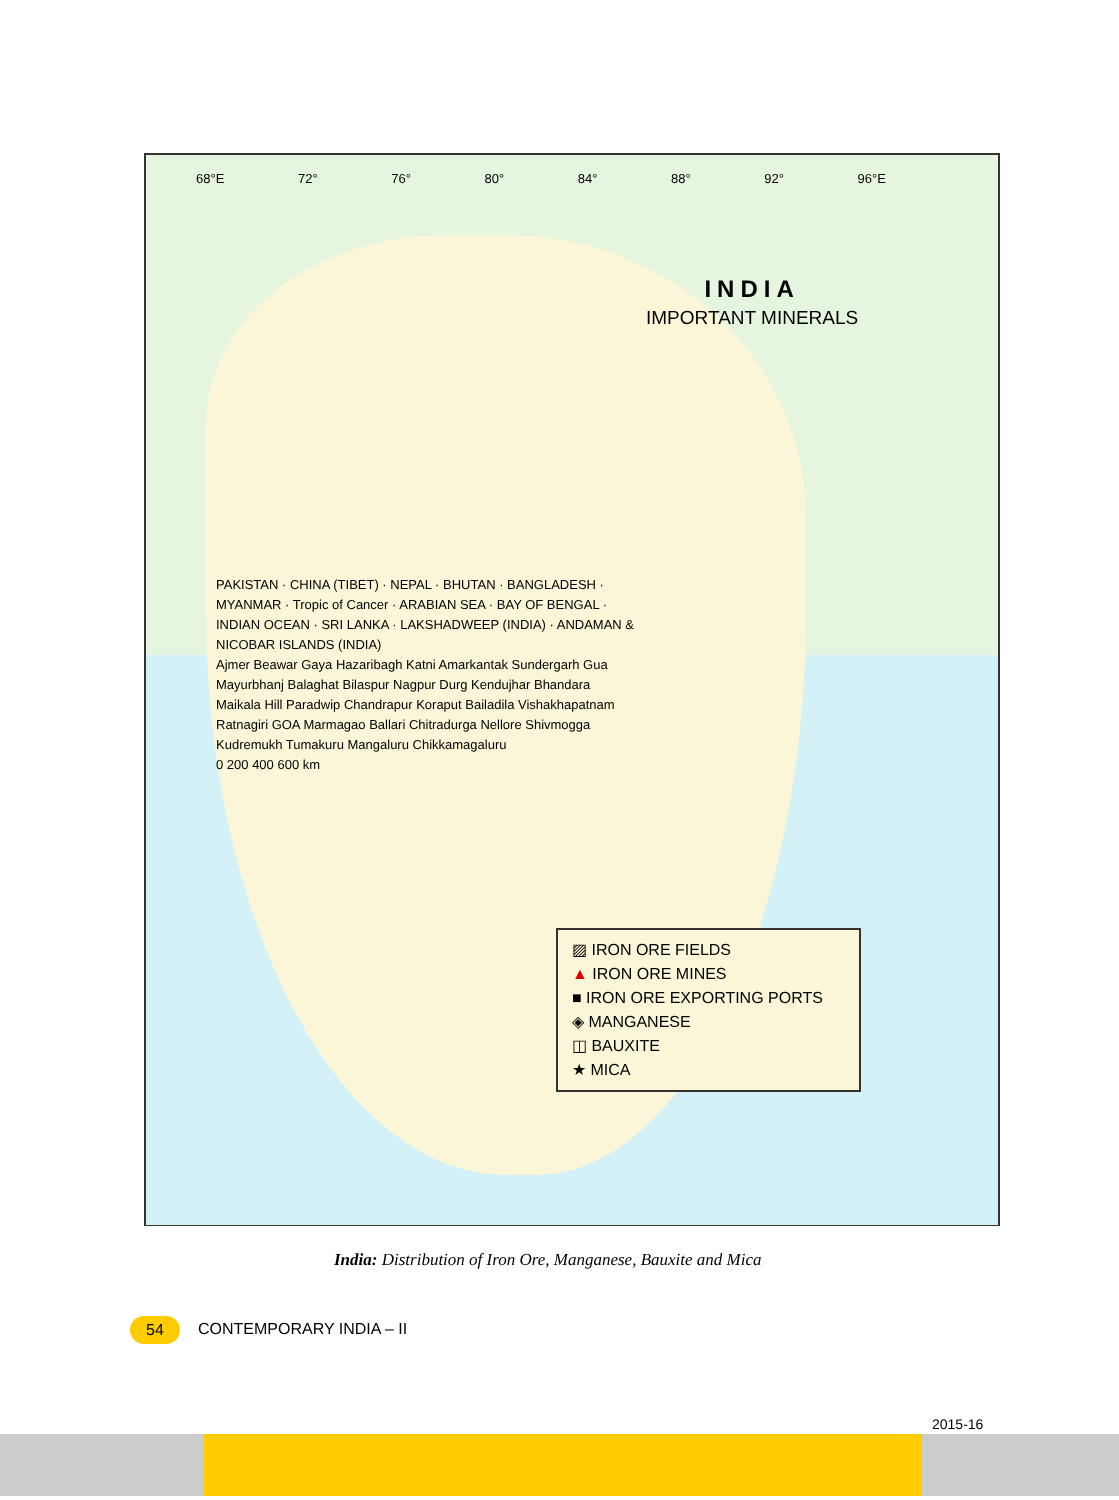68°E 72° 76° 80° 84° 88° 92° 96°E
INDIA
IMPORTANT MINERALS
PAKISTAN · CHINA (TIBET) · NEPAL · BHUTAN · BANGLADESH · MYANMAR · Tropic of Cancer · ARABIAN SEA · BAY OF BENGAL · INDIAN OCEAN · SRI LANKA · LAKSHADWEEP (INDIA) · ANDAMAN & NICOBAR ISLANDS (INDIA)
Ajmer Beawar Gaya Hazaribagh Katni Amarkantak Sundergarh Gua Mayurbhanj Balaghat Bilaspur Nagpur Durg Kendujhar Bhandara Maikala Hill Paradwip Chandrapur Koraput Bailadila Vishakhapatnam Ratnagiri GOA Marmagao Ballari Chitradurga Nellore Shivmogga Kudremukh Tumakuru Mangaluru Chikkamagaluru
0 200 400 600 km
▨ IRON ORE FIELDS
▲ IRON ORE MINES
■ IRON ORE EXPORTING PORTS
◈ MANGANESE
◫ BAUXITE
★ MICA
India: Distribution of Iron Ore, Manganese, Bauxite and Mica
54 CONTEMPORARY INDIA – II
2015-16